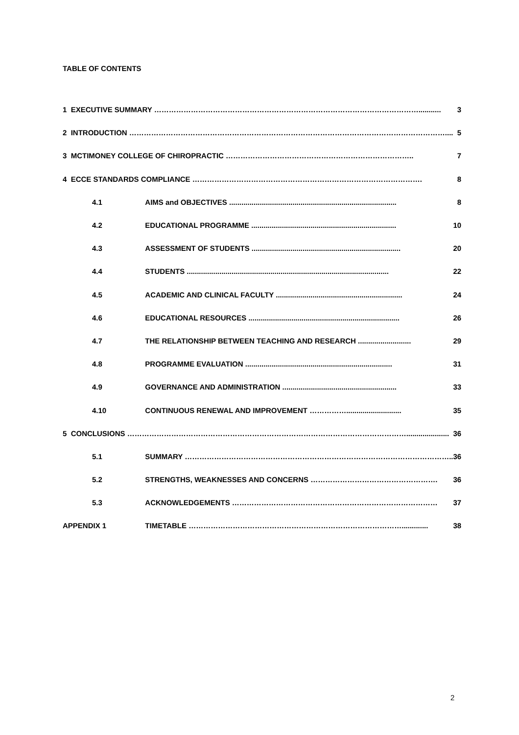TABLE OF CONTENTS
| 1 EXECUTIVE SUMMARY ………………………………………………………………………………………………........... | | 3 |
| 2 INTRODUCTION ………………………………………………………………………………………………………………….... | | 5 |
| 3 MCTIMONEY COLLEGE OF CHIROPRACTIC ………………………………………………………………….. | | 7 |
| 4 ECCE STANDARDS COMPLIANCE …………………………………………………………………………………. | | 8 |
| 4.1 | AIMS and OBJECTIVES .................................................................................. | 8 |
| 4.2 | EDUCATIONAL PROGRAMME ....................................................................... | 10 |
| 4.3 | ASSESSMENT OF STUDENTS ......................................................................... | 20 |
| 4.4 | STUDENTS ................................................................................................... | 22 |
| 4.5 | ACADEMIC AND CLINICAL FACULTY .............................................................. | 24 |
| 4.6 | EDUCATIONAL RESOURCES .......................................................................... | 26 |
| 4.7 | THE RELATIONSHIP BETWEEN TEACHING AND RESEARCH .......................... | 29 |
| 4.8 | PROGRAMME EVALUATION ........................................................................ | 31 |
| 4.9 | GOVERNANCE AND ADMINISTRATION ........................................................ | 33 |
| 4.10 | CONTINUOUS RENEWAL AND IMPROVEMENT ……………........................... | 35 |
| 5 CONCLUSIONS ……………………………………………………………………………………………………..................... | | 36 |
| 5.1 | SUMMARY ……………………………………………………………………………………………….. | 36 |
| 5.2 | STRENGTHS, WEAKNESSES AND CONCERNS ……………………………………………. | 36 |
| 5.3 | ACKNOWLEDGEMENTS ………………………………………………………………………… | 37 |
| APPENDIX 1 | TIMETABLE ……………………………………………………………………………............. | 38 |
2